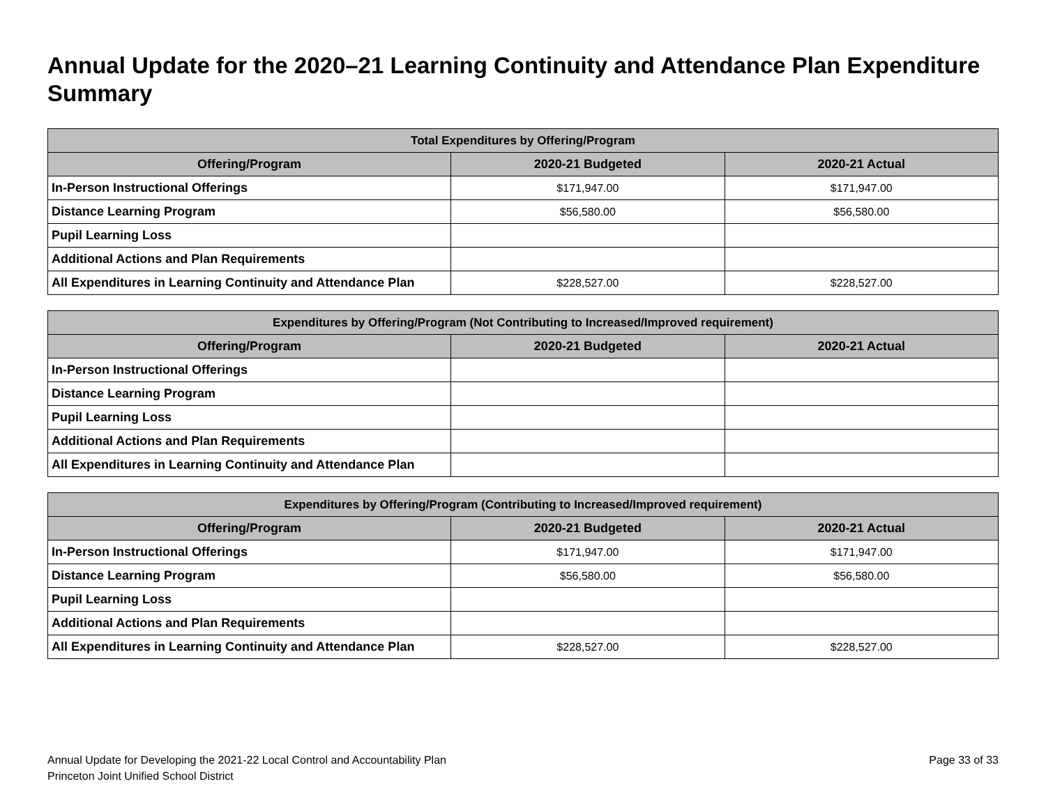Annual Update for the 2020–21 Learning Continuity and Attendance Plan Expenditure Summary
| Total Expenditures by Offering/Program | | |
| --- | --- | --- |
| Offering/Program | 2020-21 Budgeted | 2020-21 Actual |
| In-Person Instructional Offerings | $171,947.00 | $171,947.00 |
| Distance Learning Program | $56,580.00 | $56,580.00 |
| Pupil Learning Loss | | |
| Additional Actions and Plan Requirements | | |
| All Expenditures in Learning Continuity and Attendance Plan | $228,527.00 | $228,527.00 |
| Expenditures by Offering/Program (Not Contributing to Increased/Improved requirement) | | |
| --- | --- | --- |
| Offering/Program | 2020-21 Budgeted | 2020-21 Actual |
| In-Person Instructional Offerings | | |
| Distance Learning Program | | |
| Pupil Learning Loss | | |
| Additional Actions and Plan Requirements | | |
| All Expenditures in Learning Continuity and Attendance Plan | | |
| Expenditures by Offering/Program (Contributing to Increased/Improved requirement) | | |
| --- | --- | --- |
| Offering/Program | 2020-21 Budgeted | 2020-21 Actual |
| In-Person Instructional Offerings | $171,947.00 | $171,947.00 |
| Distance Learning Program | $56,580.00 | $56,580.00 |
| Pupil Learning Loss | | |
| Additional Actions and Plan Requirements | | |
| All Expenditures in Learning Continuity and Attendance Plan | $228,527.00 | $228,527.00 |
Annual Update for Developing the 2021-22 Local Control and Accountability Plan
Princeton Joint Unified School District
Page 33 of 33